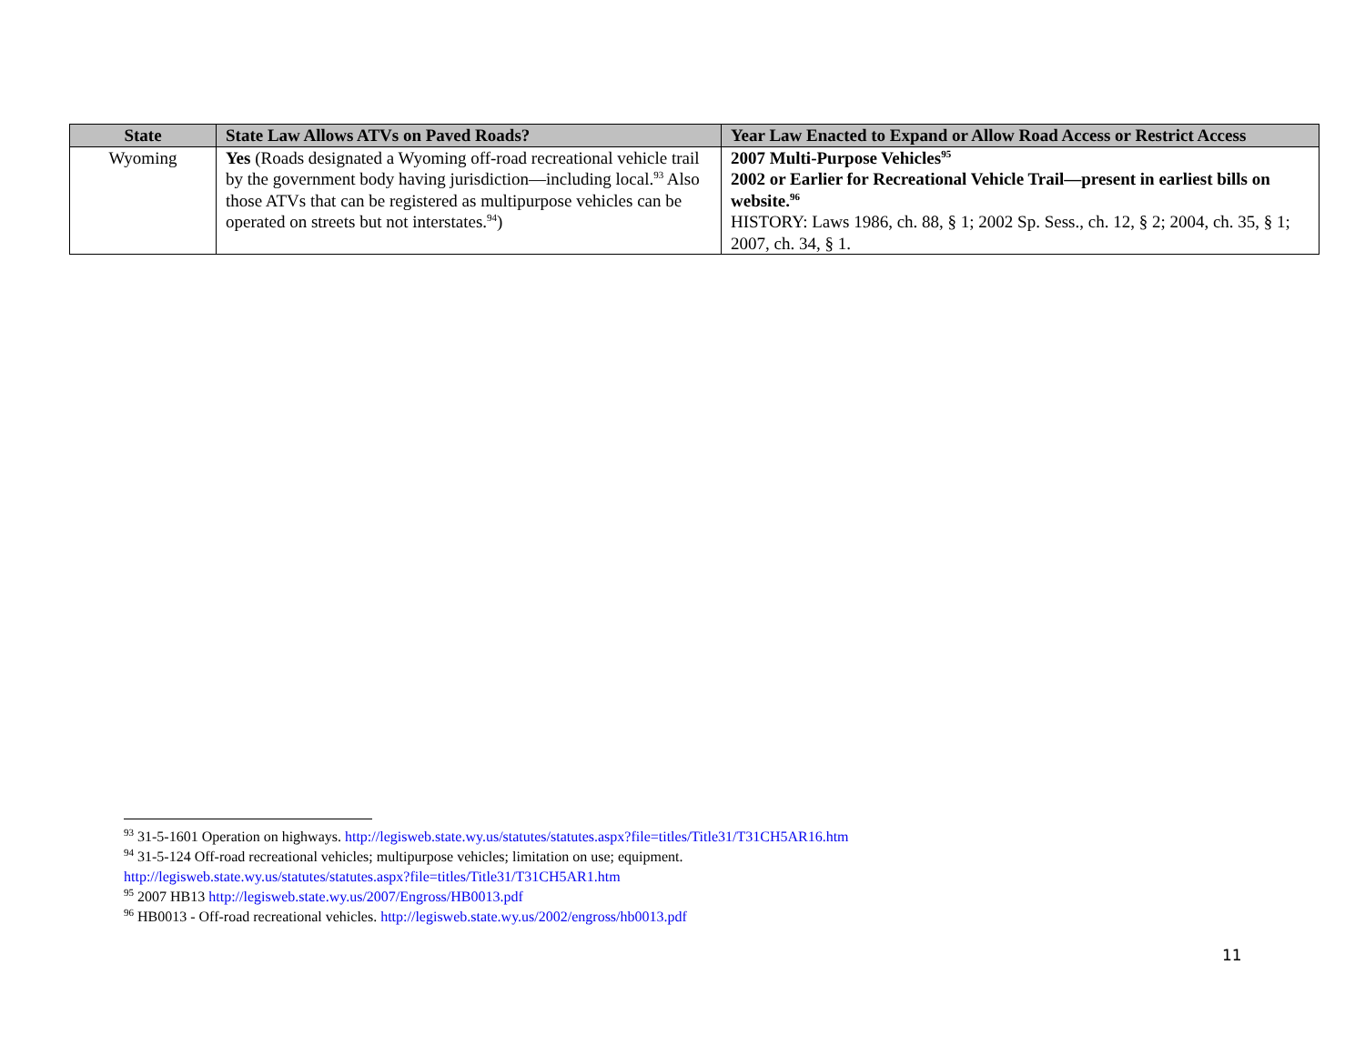| State | State Law Allows ATVs on Paved Roads? | Year Law Enacted to Expand or Allow Road Access or Restrict Access |
| --- | --- | --- |
| Wyoming | Yes (Roads designated a Wyoming off-road recreational vehicle trail by the government body having jurisdiction—including local.<sup>93</sup> Also those ATVs that can be registered as multipurpose vehicles can be operated on streets but not interstates.<sup>94</sup>) | 2007 Multi-Purpose Vehicles<sup>95</sup> 2002 or Earlier for Recreational Vehicle Trail—present in earliest bills on website.<sup>96</sup> HISTORY: Laws 1986, ch. 88, § 1; 2002 Sp. Sess., ch. 12, § 2; 2004, ch. 35, § 1; 2007, ch. 34, § 1. |
<sup>93</sup> 31-5-1601 Operation on highways. http://legisweb.state.wy.us/statutes/statutes.aspx?file=titles/Title31/T31CH5AR16.htm
<sup>94</sup> 31-5-124 Off-road recreational vehicles; multipurpose vehicles; limitation on use; equipment.
http://legisweb.state.wy.us/statutes/statutes.aspx?file=titles/Title31/T31CH5AR1.htm
<sup>95</sup> 2007 HB13 http://legisweb.state.wy.us/2007/Engross/HB0013.pdf
<sup>96</sup> HB0013 - Off-road recreational vehicles. http://legisweb.state.wy.us/2002/engross/hb0013.pdf
11